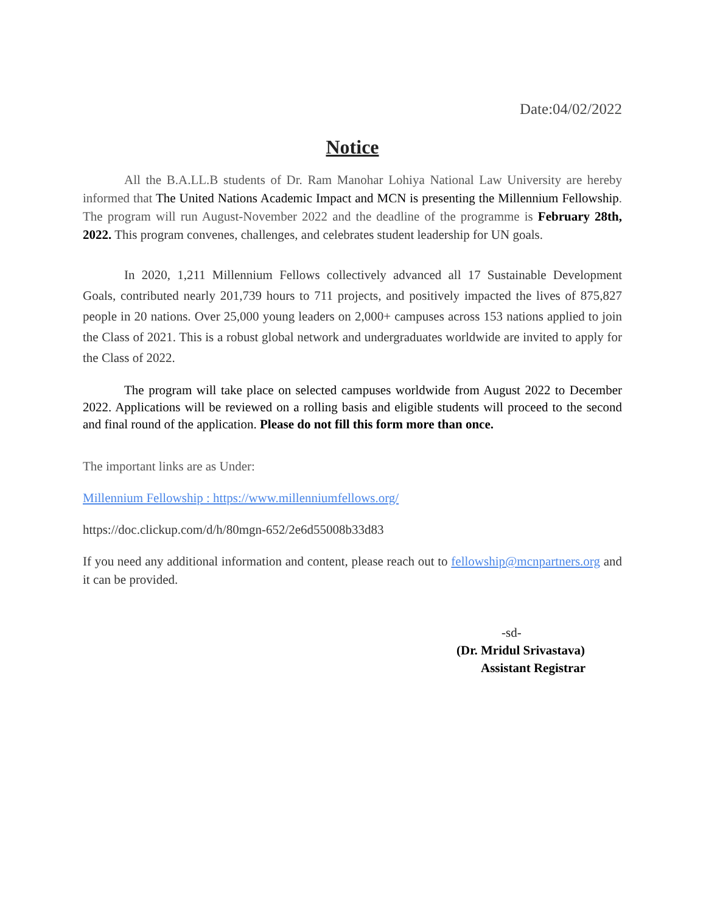Date:04/02/2022
Notice
All the B.A.LL.B students of Dr. Ram Manohar Lohiya National Law University are hereby informed that The United Nations Academic Impact and MCN is presenting the Millennium Fellowship. The program will run August-November 2022 and the deadline of the programme is February 28th, 2022. This program convenes, challenges, and celebrates student leadership for UN goals.
In 2020, 1,211 Millennium Fellows collectively advanced all 17 Sustainable Development Goals, contributed nearly 201,739 hours to 711 projects, and positively impacted the lives of 875,827 people in 20 nations. Over 25,000 young leaders on 2,000+ campuses across 153 nations applied to join the Class of 2021. This is a robust global network and undergraduates worldwide are invited to apply for the Class of 2022.
The program will take place on selected campuses worldwide from August 2022 to December 2022. Applications will be reviewed on a rolling basis and eligible students will proceed to the second and final round of the application. Please do not fill this form more than once.
The important links are as Under:
Millennium Fellowship : https://www.millenniumfellows.org/
https://doc.clickup.com/d/h/80mgn-652/2e6d55008b33d83
If you need any additional information and content, please reach out to fellowship@mcnpartners.org and it can be provided.
-sd-
(Dr. Mridul Srivastava)
Assistant Registrar